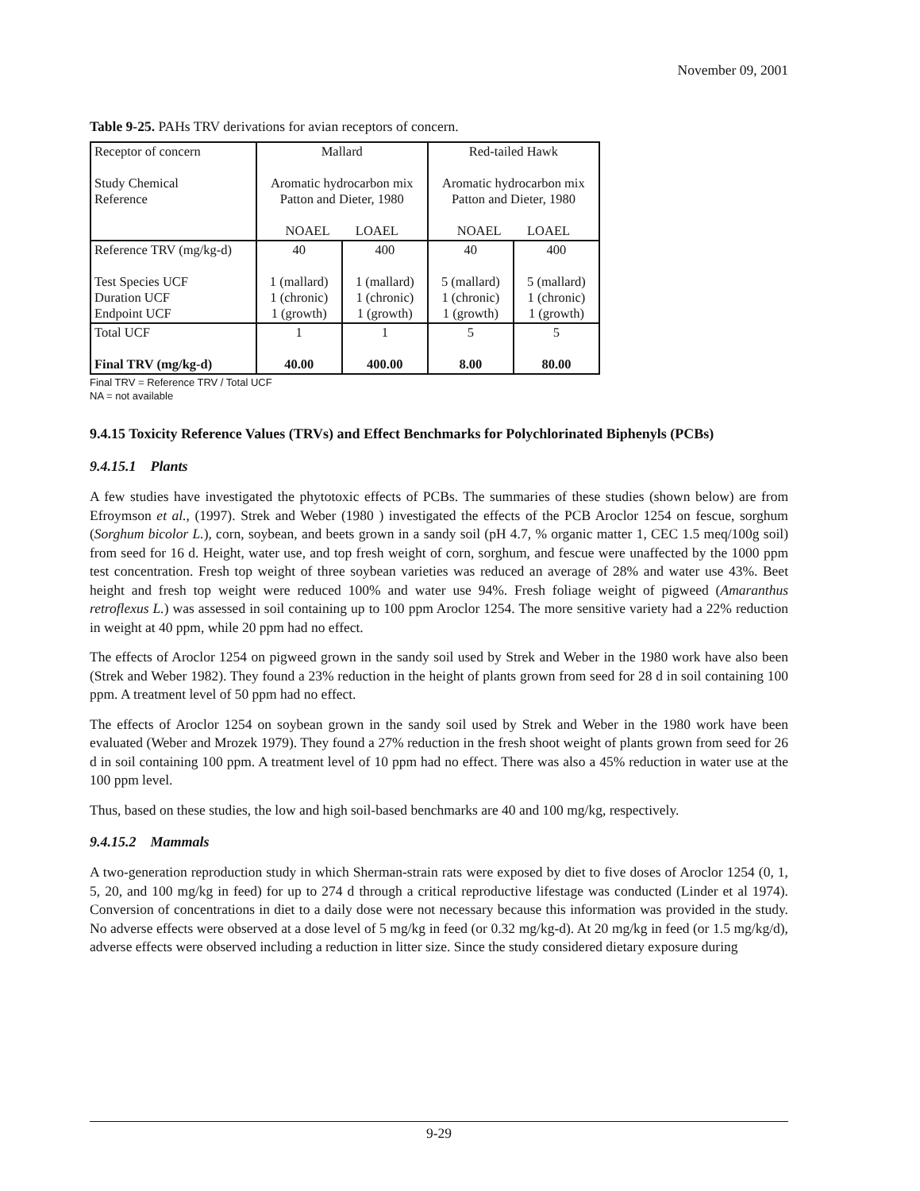November 09, 2001
Table 9-25. PAHs TRV derivations for avian receptors of concern.
| Receptor of concern Study Chemical Reference | Mallard Aromatic hydrocarbon mix Patton and Dieter, 1980 NOAEL LOAEL | | Red-tailed Hawk Aromatic hydrocarbon mix Patton and Dieter, 1980 NOAEL LOAEL | |
| Reference TRV (mg/kg-d) Test Species UCF Duration UCF Endpoint UCF | 40 1 (mallard) 1 (chronic) 1 (growth) | 400 1 (mallard) 1 (chronic) 1 (growth) | 40 5 (mallard) 1 (chronic) 1 (growth) | 400 5 (mallard) 1 (chronic) 1 (growth) |
| Total UCF Final TRV (mg/kg-d) | 1 40.00 | 1 400.00 | 5 8.00 | 5 80.00 |
Final TRV = Reference TRV / Total UCF
NA = not available
9.4.15 Toxicity Reference Values (TRVs) and Effect Benchmarks for Polychlorinated Biphenyls (PCBs)
9.4.15.1 Plants
A few studies have investigated the phytotoxic effects of PCBs. The summaries of these studies (shown below) are from Efroymson et al., (1997). Strek and Weber (1980 ) investigated the effects of the PCB Aroclor 1254 on fescue, sorghum (Sorghum bicolor L.), corn, soybean, and beets grown in a sandy soil (pH 4.7, % organic matter 1, CEC 1.5 meq/100g soil) from seed for 16 d. Height, water use, and top fresh weight of corn, sorghum, and fescue were unaffected by the 1000 ppm test concentration. Fresh top weight of three soybean varieties was reduced an average of 28% and water use 43%. Beet height and fresh top weight were reduced 100% and water use 94%. Fresh foliage weight of pigweed (Amaranthus retroflexus L.) was assessed in soil containing up to 100 ppm Aroclor 1254. The more sensitive variety had a 22% reduction in weight at 40 ppm, while 20 ppm had no effect.
The effects of Aroclor 1254 on pigweed grown in the sandy soil used by Strek and Weber in the 1980 work have also been (Strek and Weber 1982). They found a 23% reduction in the height of plants grown from seed for 28 d in soil containing 100 ppm. A treatment level of 50 ppm had no effect.
The effects of Aroclor 1254 on soybean grown in the sandy soil used by Strek and Weber in the 1980 work have been evaluated (Weber and Mrozek 1979). They found a 27% reduction in the fresh shoot weight of plants grown from seed for 26 d in soil containing 100 ppm. A treatment level of 10 ppm had no effect. There was also a 45% reduction in water use at the 100 ppm level.
Thus, based on these studies, the low and high soil-based benchmarks are 40 and 100 mg/kg, respectively.
9.4.15.2 Mammals
A two-generation reproduction study in which Sherman-strain rats were exposed by diet to five doses of Aroclor 1254 (0, 1, 5, 20, and 100 mg/kg in feed) for up to 274 d through a critical reproductive lifestage was conducted (Linder et al 1974). Conversion of concentrations in diet to a daily dose were not necessary because this information was provided in the study. No adverse effects were observed at a dose level of 5 mg/kg in feed (or 0.32 mg/kg-d). At 20 mg/kg in feed (or 1.5 mg/kg/d), adverse effects were observed including a reduction in litter size. Since the study considered dietary exposure during
9-29